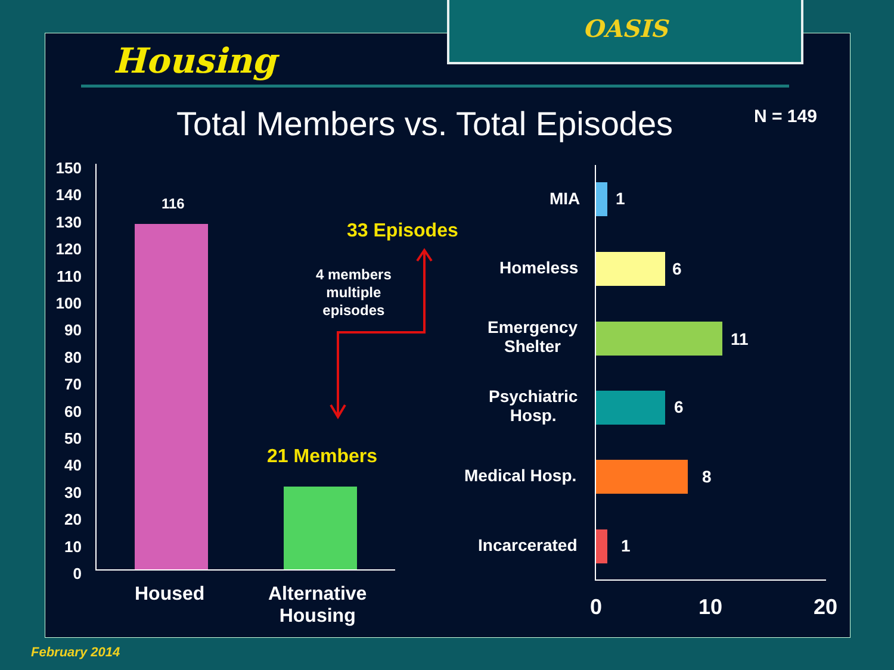OASIS
Housing
Total Members vs. Total Episodes N = 149
150
140
130
120
110
100
90
80
70
60
50
40
30
20
10
0
116
21 Members
33 Episodes
4 members
multiple
episodes
Housed
Alternative
Housing
MIA 1
Homeless 6
Emergency
Shelter
11
Psychiatric
Hosp.
6
Medical Hosp. 8
Incarcerated 1
0 10 20
February 2014